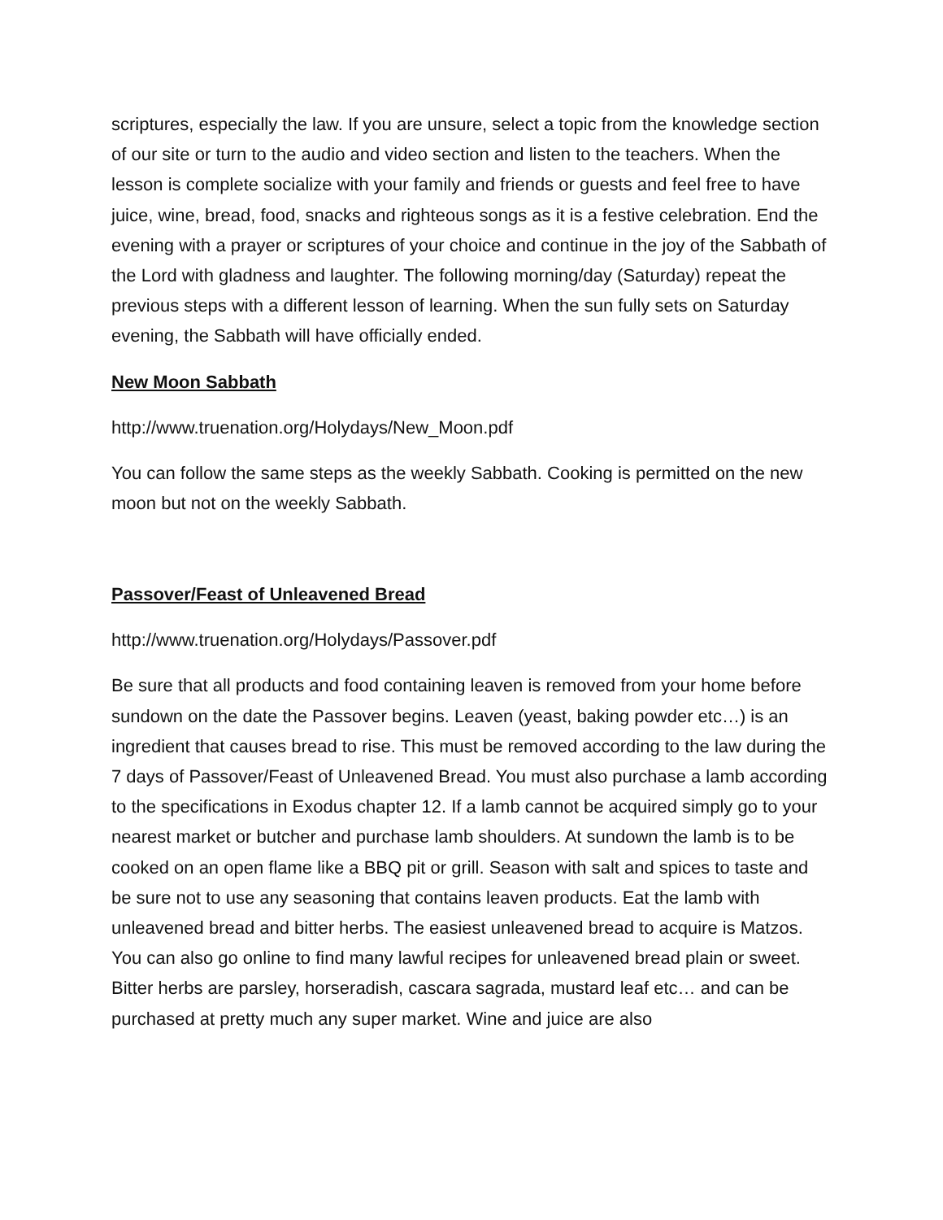scriptures, especially the law. If you are unsure, select a topic from the knowledge section of our site or turn to the audio and video section and listen to the teachers. When the lesson is complete socialize with your family and friends or guests and feel free to have juice, wine, bread, food, snacks and righteous songs as it is a festive celebration. End the evening with a prayer or scriptures of your choice and continue in the joy of the Sabbath of the Lord with gladness and laughter. The following morning/day (Saturday) repeat the previous steps with a different lesson of learning. When the sun fully sets on Saturday evening, the Sabbath will have officially ended.
New Moon Sabbath
http://www.truenation.org/Holydays/New_Moon.pdf
You can follow the same steps as the weekly Sabbath. Cooking is permitted on the new moon but not on the weekly Sabbath.
Passover/Feast of Unleavened Bread
http://www.truenation.org/Holydays/Passover.pdf
Be sure that all products and food containing leaven is removed from your home before sundown on the date the Passover begins. Leaven (yeast, baking powder etc…) is an ingredient that causes bread to rise. This must be removed according to the law during the 7 days of Passover/Feast of Unleavened Bread. You must also purchase a lamb according to the specifications in Exodus chapter 12. If a lamb cannot be acquired simply go to your nearest market or butcher and purchase lamb shoulders. At sundown the lamb is to be cooked on an open flame like a BBQ pit or grill. Season with salt and spices to taste and be sure not to use any seasoning that contains leaven products. Eat the lamb with unleavened bread and bitter herbs. The easiest unleavened bread to acquire is Matzos. You can also go online to find many lawful recipes for unleavened bread plain or sweet. Bitter herbs are parsley, horseradish, cascara sagrada, mustard leaf etc… and can be purchased at pretty much any super market. Wine and juice are also